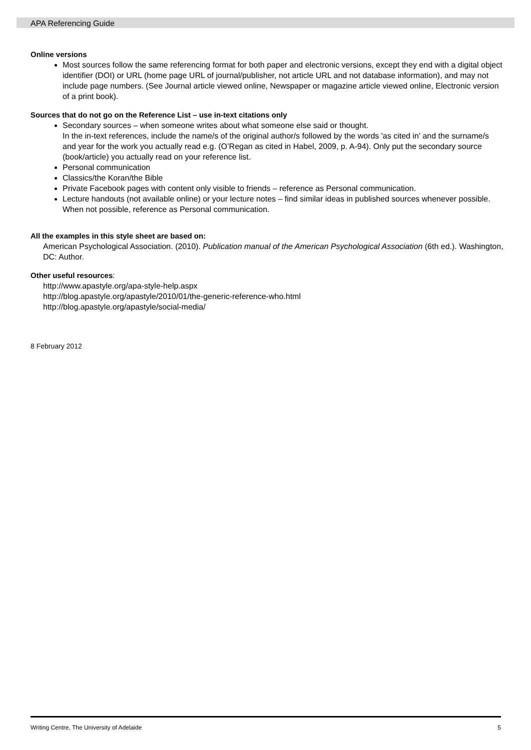APA Referencing Guide
Online versions
Most sources follow the same referencing format for both paper and electronic versions, except they end with a digital object identifier (DOI) or URL (home page URL of journal/publisher, not article URL and not database information), and may not include page numbers. (See Journal article viewed online, Newspaper or magazine article viewed online, Electronic version of a print book).
Sources that do not go on the Reference List – use in-text citations only
Secondary sources – when someone writes about what someone else said or thought.
In the in-text references, include the name/s of the original author/s followed by the words 'as cited in' and the surname/s and year for the work you actually read e.g. (O’Regan as cited in Habel, 2009, p. A-94). Only put the secondary source (book/article) you actually read on your reference list.
Personal communication
Classics/the Koran/the Bible
Private Facebook pages with content only visible to friends – reference as Personal communication.
Lecture handouts (not available online) or your lecture notes – find similar ideas in published sources whenever possible. When not possible, reference as Personal communication.
All the examples in this style sheet are based on:
American Psychological Association. (2010). Publication manual of the American Psychological Association (6th ed.). Washington, DC: Author.
Other useful resources:
http://www.apastyle.org/apa-style-help.aspx
http://blog.apastyle.org/apastyle/2010/01/the-generic-reference-who.html
http://blog.apastyle.org/apastyle/social-media/
8 February 2012
Writing Centre, The University of Adelaide 5